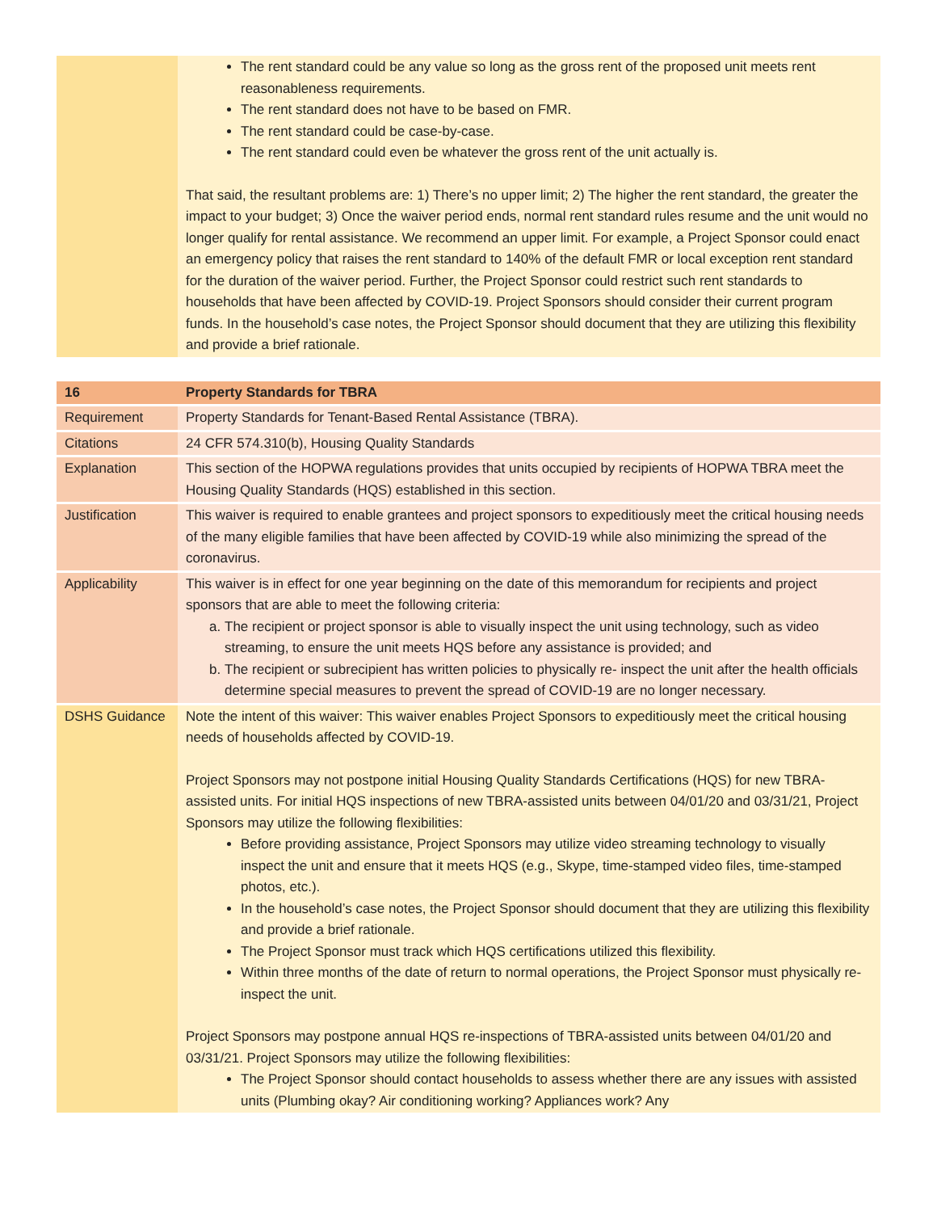| | The rent standard could be any value so long as the gross rent of the proposed unit meets rent reasonableness requirements. The rent standard does not have to be based on FMR. The rent standard could be case-by-case. The rent standard could even be whatever the gross rent of the unit actually is. That said, the resultant problems are: 1) There’s no upper limit; 2) The higher the rent standard, the greater the impact to your budget; 3) Once the waiver period ends, normal rent standard rules resume and the unit would no longer qualify for rental assistance. We recommend an upper limit. For example, a Project Sponsor could enact an emergency policy that raises the rent standard to 140% of the default FMR or local exception rent standard for the duration of the waiver period. Further, the Project Sponsor could restrict such rent standards to households that have been affected by COVID-19. Project Sponsors should consider their current program funds. In the household’s case notes, the Project Sponsor should document that they are utilizing this flexibility and provide a brief rationale. |
| 16 | Property Standards for TBRA |
| Requirement | Property Standards for Tenant-Based Rental Assistance (TBRA). |
| Citations | 24 CFR 574.310(b), Housing Quality Standards |
| Explanation | This section of the HOPWA regulations provides that units occupied by recipients of HOPWA TBRA meet the Housing Quality Standards (HQS) established in this section. |
| Justification | This waiver is required to enable grantees and project sponsors to expeditiously meet the critical housing needs of the many eligible families that have been affected by COVID-19 while also minimizing the spread of the coronavirus. |
| Applicability | This waiver is in effect for one year beginning on the date of this memorandum for recipients and project sponsors that are able to meet the following criteria: a. The recipient or project sponsor is able to visually inspect the unit using technology, such as video streaming, to ensure the unit meets HQS before any assistance is provided; and b. The recipient or subrecipient has written policies to physically re- inspect the unit after the health officials determine special measures to prevent the spread of COVID-19 are no longer necessary. |
| DSHS Guidance | Note the intent of this waiver: This waiver enables Project Sponsors to expeditiously meet the critical housing needs of households affected by COVID-19. Project Sponsors may not postpone initial Housing Quality Standards Certifications (HQS) for new TBRA-assisted units. For initial HQS inspections of new TBRA-assisted units between 04/01/20 and 03/31/21, Project Sponsors may utilize the following flexibilities: Before providing assistance, Project Sponsors may utilize video streaming technology to visually inspect the unit and ensure that it meets HQS (e.g., Skype, time-stamped video files, time-stamped photos, etc.). In the household’s case notes, the Project Sponsor should document that they are utilizing this flexibility and provide a brief rationale. The Project Sponsor must track which HQS certifications utilized this flexibility. Within three months of the date of return to normal operations, the Project Sponsor must physically re-inspect the unit. Project Sponsors may postpone annual HQS re-inspections of TBRA-assisted units between 04/01/20 and 03/31/21. Project Sponsors may utilize the following flexibilities: The Project Sponsor should contact households to assess whether there are any issues with assisted units (Plumbing okay? Air conditioning working? Appliances work? Any |